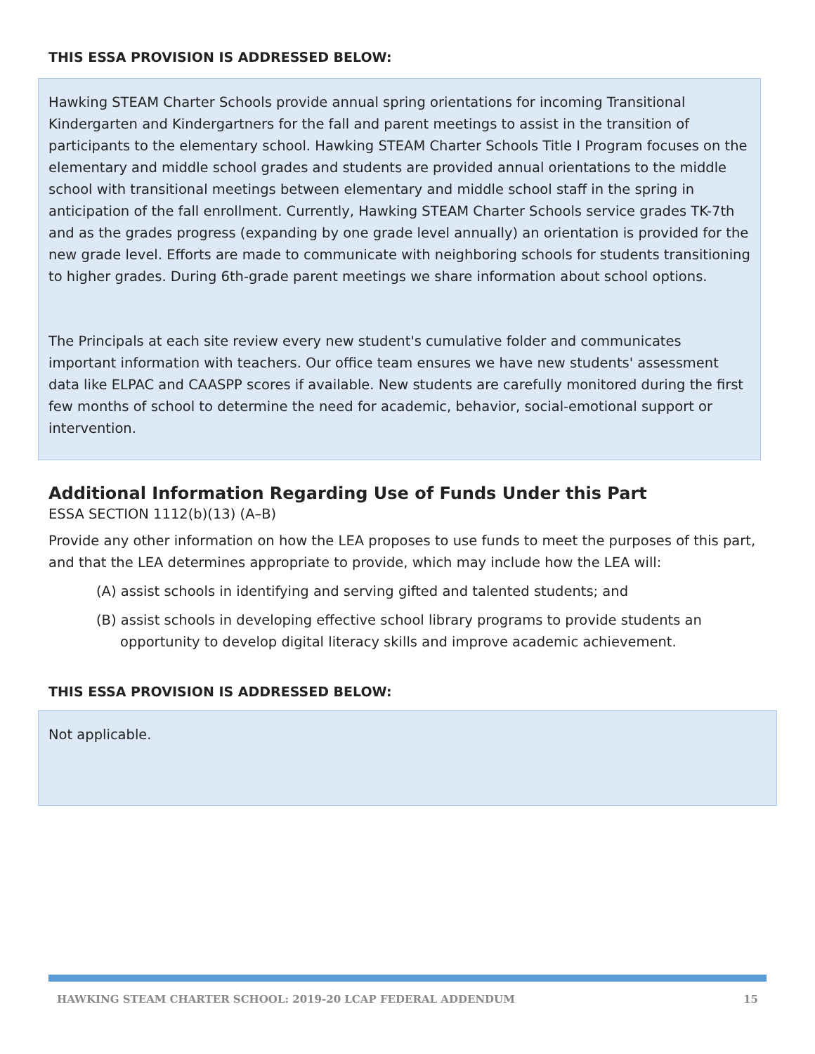THIS ESSA PROVISION IS ADDRESSED BELOW:
Hawking STEAM Charter Schools provide annual spring orientations for incoming Transitional Kindergarten and Kindergartners for the fall and parent meetings to assist in the transition of participants to the elementary school. Hawking STEAM Charter Schools Title I Program focuses on the elementary and middle school grades and students are provided annual orientations to the middle school with transitional meetings between elementary and middle school staff in the spring in anticipation of the fall enrollment. Currently, Hawking STEAM Charter Schools service grades TK-7th and as the grades progress (expanding by one grade level annually) an orientation is provided for the new grade level. Efforts are made to communicate with neighboring schools for students transitioning to higher grades. During 6th-grade parent meetings we share information about school options.
The Principals at each site review every new student's cumulative folder and communicates important information with teachers. Our office team ensures we have new students' assessment data like ELPAC and CAASPP scores if available. New students are carefully monitored during the first few months of school to determine the need for academic, behavior, social-emotional support or intervention.
Additional Information Regarding Use of Funds Under this Part
ESSA SECTION 1112(b)(13) (A–B)
Provide any other information on how the LEA proposes to use funds to meet the purposes of this part, and that the LEA determines appropriate to provide, which may include how the LEA will:
(A) assist schools in identifying and serving gifted and talented students; and
(B) assist schools in developing effective school library programs to provide students an opportunity to develop digital literacy skills and improve academic achievement.
THIS ESSA PROVISION IS ADDRESSED BELOW:
Not applicable.
HAWKING STEAM CHARTER SCHOOL: 2019-20 LCAP FEDERAL ADDENDUM 15